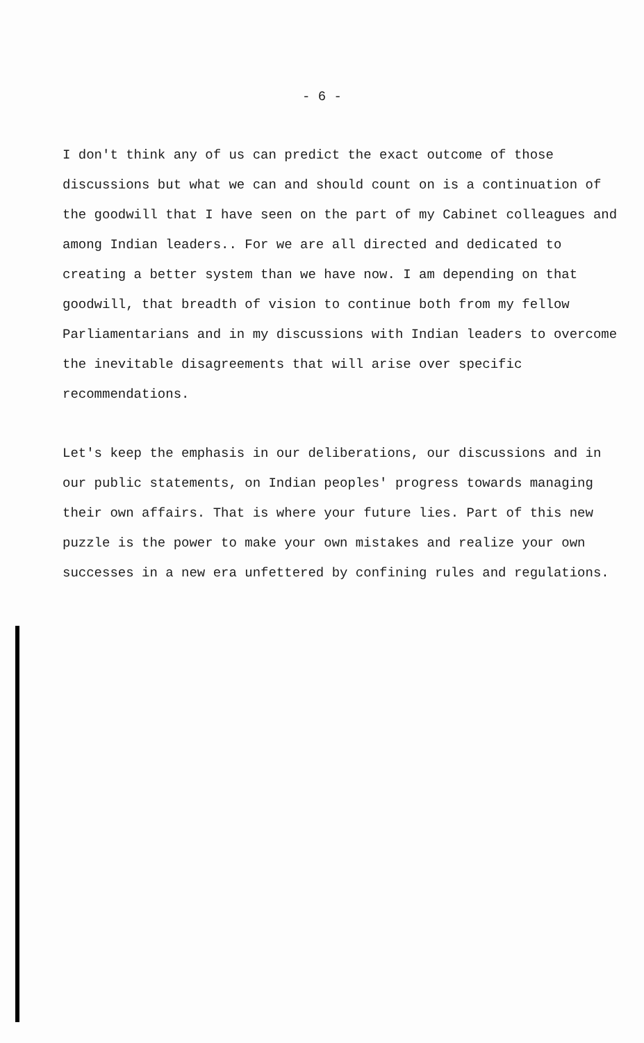- 6 -
I don't think any of us can predict the exact outcome of those discussions but what we can and should count on is a continuation of the goodwill that I have seen on the part of my Cabinet colleagues and among Indian leaders.. For we are all directed and dedicated to creating a better system than we have now. I am depending on that goodwill, that breadth of vision to continue both from my fellow Parliamentarians and in my discussions with Indian leaders to overcome the inevitable disagreements that will arise over specific recommendations.
Let's keep the emphasis in our deliberations, our discussions and in our public statements, on Indian peoples' progress towards managing their own affairs. That is where your future lies. Part of this new puzzle is the power to make your own mistakes and realize your own successes in a new era unfettered by confining rules and regulations.